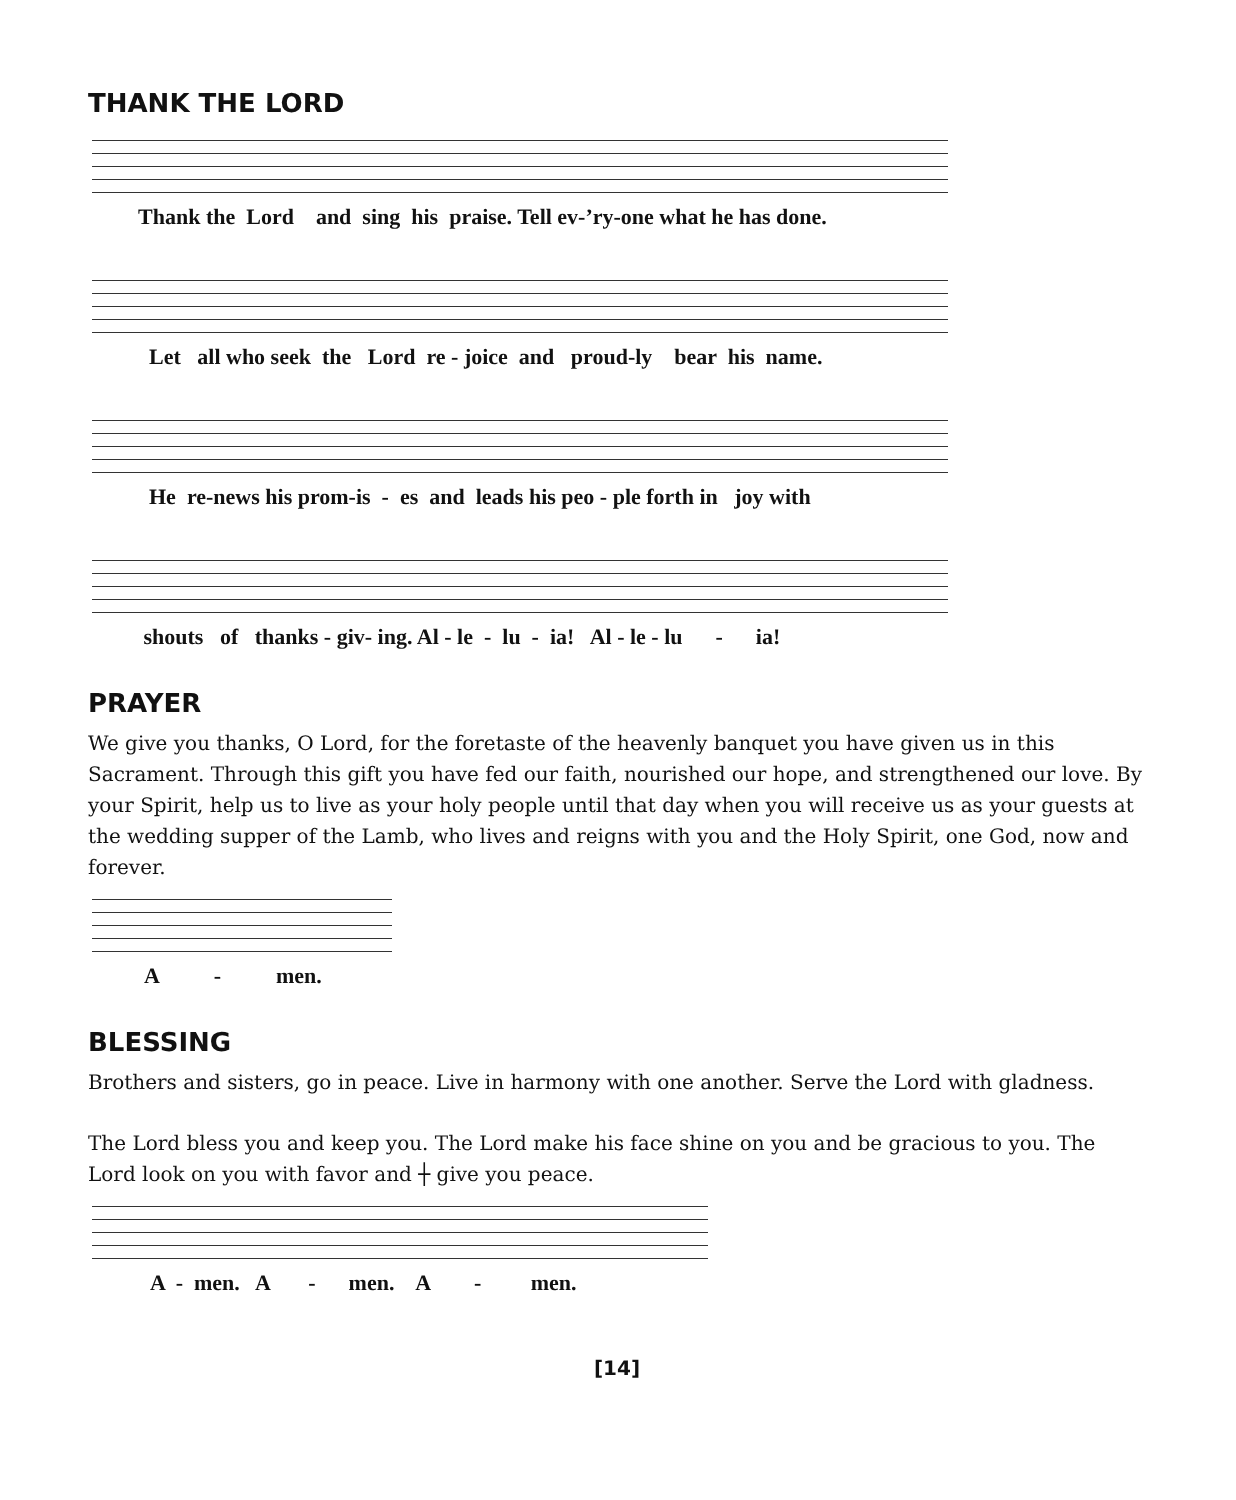THANK THE LORD
Thank the Lord and sing his praise. Tell ev-’ry-one what he has done.
Let all who seek the Lord re - joice and proud-ly bear his name.
He re-news his prom-is - es and leads his peo - ple forth in joy with
shouts of thanks - giv- ing. Al - le - lu - ia! Al - le - lu - ia!
PRAYER
We give you thanks, O Lord, for the foretaste of the heavenly banquet you have given us in this Sacrament. Through this gift you have fed our faith, nourished our hope, and strengthened our love. By your Spirit, help us to live as your holy people until that day when you will receive us as your guests at the wedding supper of the Lamb, who lives and reigns with you and the Holy Spirit, one God, now and forever.
A - men.
BLESSING
Brothers and sisters, go in peace. Live in harmony with one another. Serve the Lord with gladness.
The Lord bless you and keep you. The Lord make his face shine on you and be gracious to you. The Lord look on you with favor and ┼ give you peace.
A - men. A - men. A - men.
[14]